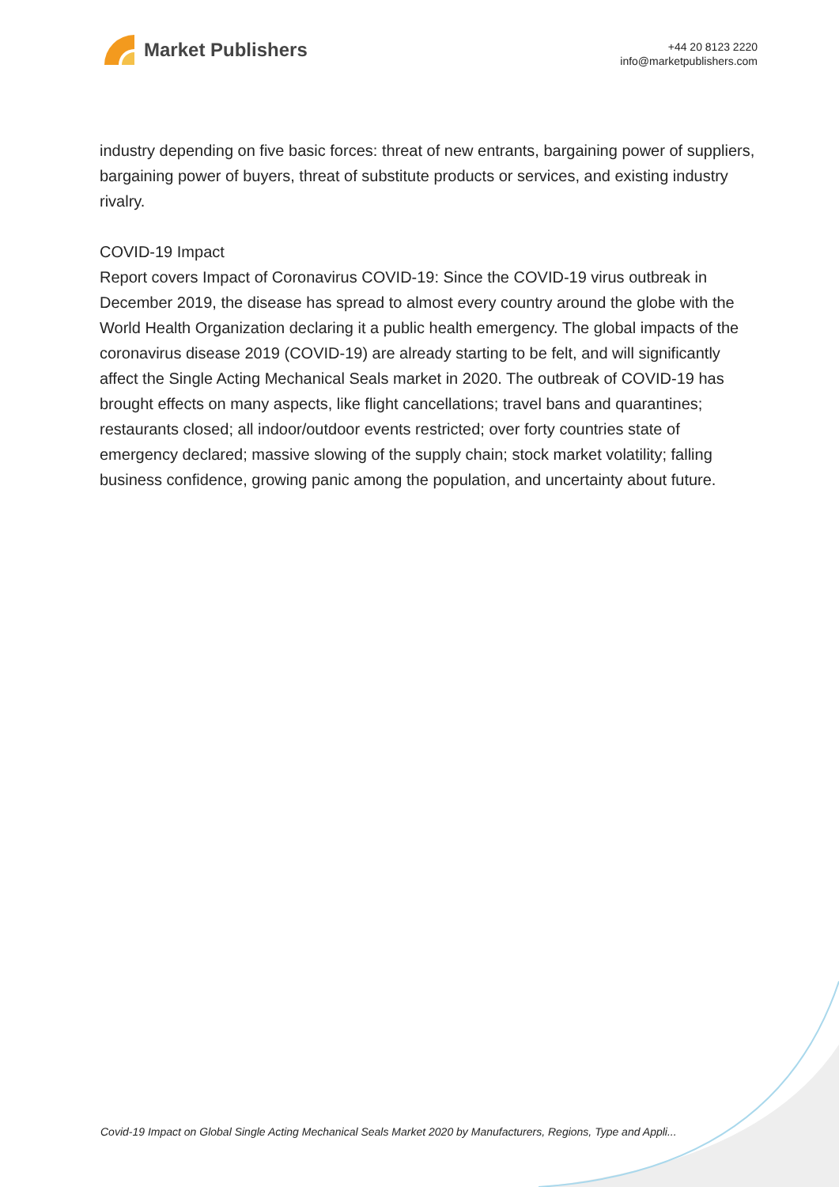Market Publishers
+44 20 8123 2220
info@marketpublishers.com
industry depending on five basic forces: threat of new entrants, bargaining power of suppliers, bargaining power of buyers, threat of substitute products or services, and existing industry rivalry.
COVID-19 Impact
Report covers Impact of Coronavirus COVID-19: Since the COVID-19 virus outbreak in December 2019, the disease has spread to almost every country around the globe with the World Health Organization declaring it a public health emergency. The global impacts of the coronavirus disease 2019 (COVID-19) are already starting to be felt, and will significantly affect the Single Acting Mechanical Seals market in 2020. The outbreak of COVID-19 has brought effects on many aspects, like flight cancellations; travel bans and quarantines; restaurants closed; all indoor/outdoor events restricted; over forty countries state of emergency declared; massive slowing of the supply chain; stock market volatility; falling business confidence, growing panic among the population, and uncertainty about future.
Covid-19 Impact on Global Single Acting Mechanical Seals Market 2020 by Manufacturers, Regions, Type and Appli...